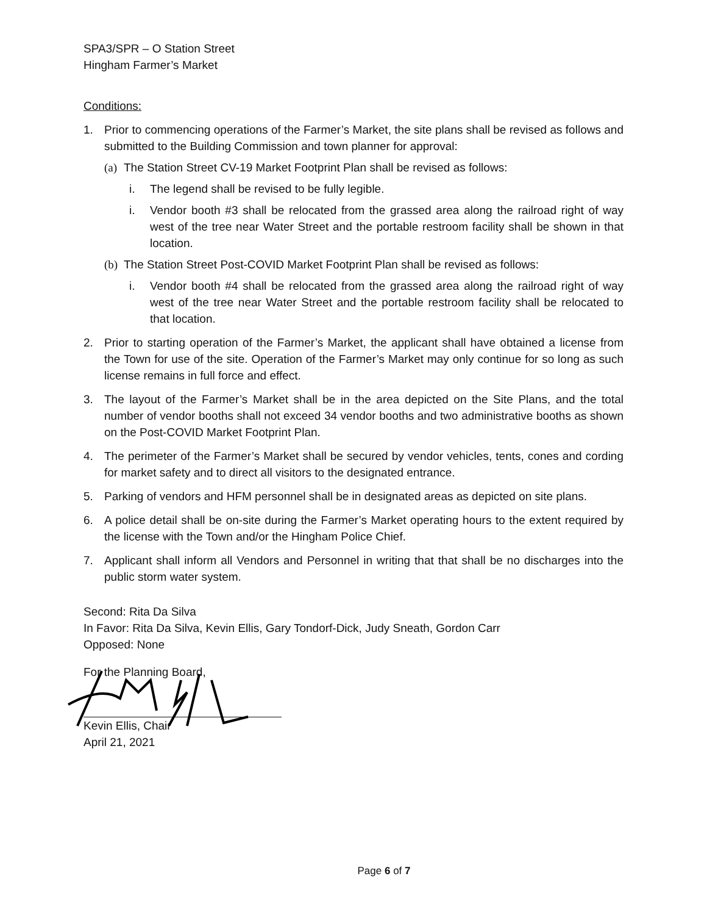SPA3/SPR – O Station Street
Hingham Farmer’s Market
Conditions:
1. Prior to commencing operations of the Farmer’s Market, the site plans shall be revised as follows and submitted to the Building Commission and town planner for approval:
(a) The Station Street CV-19 Market Footprint Plan shall be revised as follows:
i. The legend shall be revised to be fully legible.
i. Vendor booth #3 shall be relocated from the grassed area along the railroad right of way west of the tree near Water Street and the portable restroom facility shall be shown in that location.
(b) The Station Street Post-COVID Market Footprint Plan shall be revised as follows:
i. Vendor booth #4 shall be relocated from the grassed area along the railroad right of way west of the tree near Water Street and the portable restroom facility shall be relocated to that location.
2. Prior to starting operation of the Farmer’s Market, the applicant shall have obtained a license from the Town for use of the site. Operation of the Farmer’s Market may only continue for so long as such license remains in full force and effect.
3. The layout of the Farmer’s Market shall be in the area depicted on the Site Plans, and the total number of vendor booths shall not exceed 34 vendor booths and two administrative booths as shown on the Post-COVID Market Footprint Plan.
4. The perimeter of the Farmer’s Market shall be secured by vendor vehicles, tents, cones and cording for market safety and to direct all visitors to the designated entrance.
5. Parking of vendors and HFM personnel shall be in designated areas as depicted on site plans.
6. A police detail shall be on-site during the Farmer’s Market operating hours to the extent required by the license with the Town and/or the Hingham Police Chief.
7. Applicant shall inform all Vendors and Personnel in writing that that shall be no discharges into the public storm water system.
Second: Rita Da Silva
In Favor: Rita Da Silva, Kevin Ellis, Gary Tondorf-Dick, Judy Sneath, Gordon Carr
Opposed: None
For the Planning Board,
Kevin Ellis, Chair
April 21, 2021
Page 6 of 7